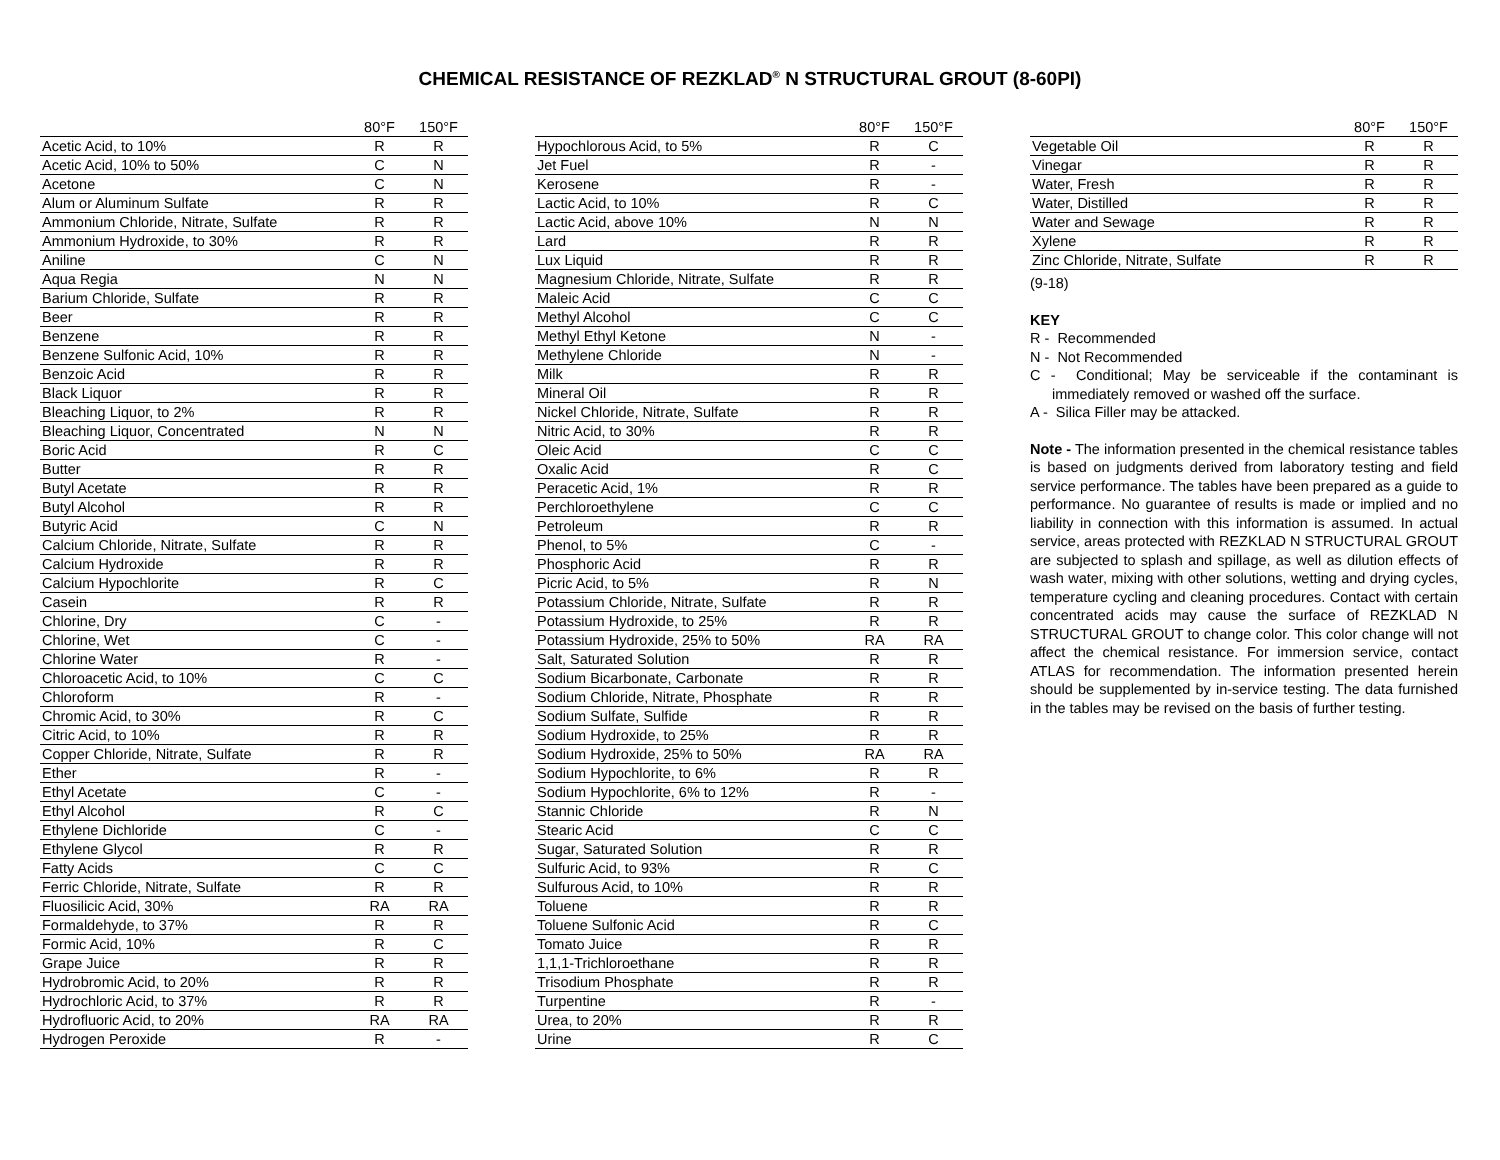CHEMICAL RESISTANCE OF REZKLAD<sup>®</sup> N STRUCTURAL GROUT (8-60PI)
| | 80°F | 150°F |
| --- | --- | --- |
| Acetic Acid, to 10% | R | R |
| Acetic Acid, 10% to 50% | C | N |
| Acetone | C | N |
| Alum or Aluminum Sulfate | R | R |
| Ammonium Chloride, Nitrate, Sulfate | R | R |
| Ammonium Hydroxide, to 30% | R | R |
| Aniline | C | N |
| Aqua Regia | N | N |
| Barium Chloride, Sulfate | R | R |
| Beer | R | R |
| Benzene | R | R |
| Benzene Sulfonic Acid, 10% | R | R |
| Benzoic Acid | R | R |
| Black Liquor | R | R |
| Bleaching Liquor, to 2% | R | R |
| Bleaching Liquor, Concentrated | N | N |
| Boric Acid | R | C |
| Butter | R | R |
| Butyl Acetate | R | R |
| Butyl Alcohol | R | R |
| Butyric Acid | C | N |
| Calcium Chloride, Nitrate, Sulfate | R | R |
| Calcium Hydroxide | R | R |
| Calcium Hypochlorite | R | C |
| Casein | R | R |
| Chlorine, Dry | C | - |
| Chlorine, Wet | C | - |
| Chlorine Water | R | - |
| Chloroacetic Acid, to 10% | C | C |
| Chloroform | R | - |
| Chromic Acid, to 30% | R | C |
| Citric Acid, to 10% | R | R |
| Copper Chloride, Nitrate, Sulfate | R | R |
| Ether | R | - |
| Ethyl Acetate | C | - |
| Ethyl Alcohol | R | C |
| Ethylene Dichloride | C | - |
| Ethylene Glycol | R | R |
| Fatty Acids | C | C |
| Ferric Chloride, Nitrate, Sulfate | R | R |
| Fluosilicic Acid, 30% | RA | RA |
| Formaldehyde, to 37% | R | R |
| Formic Acid, 10% | R | C |
| Grape Juice | R | R |
| Hydrobromic Acid, to 20% | R | R |
| Hydrochloric Acid, to 37% | R | R |
| Hydrofluoric Acid, to 20% | RA | RA |
| Hydrogen Peroxide | R | - |
| | 80°F | 150°F |
| --- | --- | --- |
| Hypochlorous Acid, to 5% | R | C |
| Jet Fuel | R | - |
| Kerosene | R | - |
| Lactic Acid, to 10% | R | C |
| Lactic Acid, above 10% | N | N |
| Lard | R | R |
| Lux Liquid | R | R |
| Magnesium Chloride, Nitrate, Sulfate | R | R |
| Maleic Acid | C | C |
| Methyl Alcohol | C | C |
| Methyl Ethyl Ketone | N | - |
| Methylene Chloride | N | - |
| Milk | R | R |
| Mineral Oil | R | R |
| Nickel Chloride, Nitrate, Sulfate | R | R |
| Nitric Acid, to 30% | R | R |
| Oleic Acid | C | C |
| Oxalic Acid | R | C |
| Peracetic Acid, 1% | R | R |
| Perchloroethylene | C | C |
| Petroleum | R | R |
| Phenol, to 5% | C | - |
| Phosphoric Acid | R | R |
| Picric Acid, to 5% | R | N |
| Potassium Chloride, Nitrate, Sulfate | R | R |
| Potassium Hydroxide, to 25% | R | R |
| Potassium Hydroxide, 25% to 50% | RA | RA |
| Salt, Saturated Solution | R | R |
| Sodium Bicarbonate, Carbonate | R | R |
| Sodium Chloride, Nitrate, Phosphate | R | R |
| Sodium Sulfate, Sulfide | R | R |
| Sodium Hydroxide, to 25% | R | R |
| Sodium Hydroxide, 25% to 50% | RA | RA |
| Sodium Hypochlorite, to 6% | R | R |
| Sodium Hypochlorite, 6% to 12% | R | - |
| Stannic Chloride | R | N |
| Stearic Acid | C | C |
| Sugar, Saturated Solution | R | R |
| Sulfuric Acid, to 93% | R | C |
| Sulfurous Acid, to 10% | R | R |
| Toluene | R | R |
| Toluene Sulfonic Acid | R | C |
| Tomato Juice | R | R |
| 1,1,1-Trichloroethane | R | R |
| Trisodium Phosphate | R | R |
| Turpentine | R | - |
| Urea, to 20% | R | R |
| Urine | R | C |
| | 80°F | 150°F |
| --- | --- | --- |
| Vegetable Oil | R | R |
| Vinegar | R | R |
| Water, Fresh | R | R |
| Water, Distilled | R | R |
| Water and Sewage | R | R |
| Xylene | R | R |
| Zinc Chloride, Nitrate, Sulfate | R | R |
(9-18)
KEY
R - Recommended
N - Not Recommended
C - Conditional; May be serviceable if the contaminant is immediately removed or washed off the surface.
A - Silica Filler may be attacked.
Note - The information presented in the chemical resistance tables is based on judgments derived from laboratory testing and field service performance. The tables have been prepared as a guide to performance. No guarantee of results is made or implied and no liability in connection with this information is assumed. In actual service, areas protected with REZKLAD N STRUCTURAL GROUT are subjected to splash and spillage, as well as dilution effects of wash water, mixing with other solutions, wetting and drying cycles, temperature cycling and cleaning procedures. Contact with certain concentrated acids may cause the surface of REZKLAD N STRUCTURAL GROUT to change color. This color change will not affect the chemical resistance. For immersion service, contact ATLAS for recommendation. The information presented herein should be supplemented by in-service testing. The data furnished in the tables may be revised on the basis of further testing.